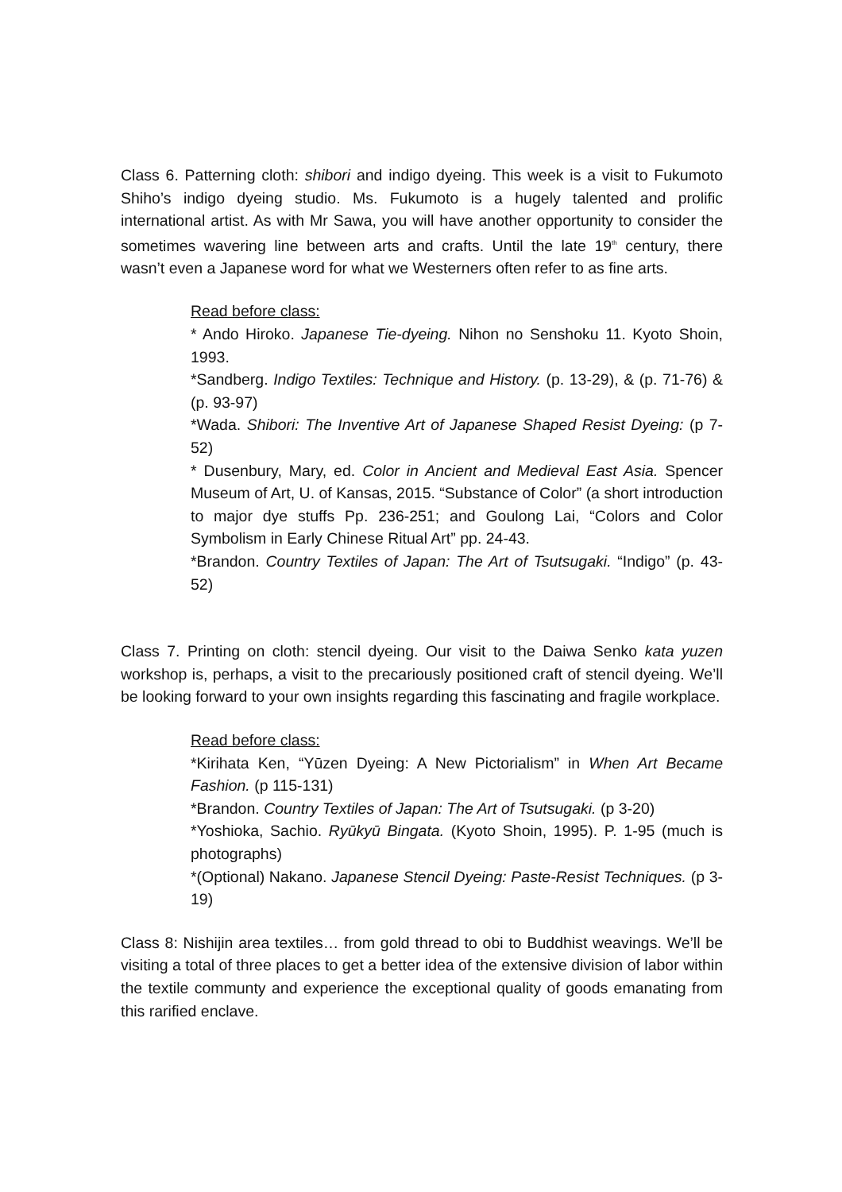Class 6. Patterning cloth: shibori and indigo dyeing. This week is a visit to Fukumoto Shiho’s indigo dyeing studio. Ms. Fukumoto is a hugely talented and prolific international artist. As with Mr Sawa, you will have another opportunity to consider the sometimes wavering line between arts and crafts. Until the late 19<sup>th</sup> century, there wasn’t even a Japanese word for what we Westerners often refer to as fine arts.
Read before class:
* Ando Hiroko. Japanese Tie-dyeing. Nihon no Senshoku 11. Kyoto Shoin, 1993.
*Sandberg. Indigo Textiles: Technique and History. (p. 13-29), & (p. 71-76) & (p. 93-97)
*Wada. Shibori: The Inventive Art of Japanese Shaped Resist Dyeing: (p 7-52)
* Dusenbury, Mary, ed. Color in Ancient and Medieval East Asia. Spencer Museum of Art, U. of Kansas, 2015. “Substance of Color” (a short introduction to major dye stuffs Pp. 236-251; and Goulong Lai, “Colors and Color Symbolism in Early Chinese Ritual Art” pp. 24-43.
*Brandon. Country Textiles of Japan: The Art of Tsutsugaki. “Indigo” (p. 43-52)
Class 7. Printing on cloth: stencil dyeing. Our visit to the Daiwa Senko kata yuzen workshop is, perhaps, a visit to the precariously positioned craft of stencil dyeing. We’ll be looking forward to your own insights regarding this fascinating and fragile workplace.
Read before class:
*Kirihata Ken, “Yūzen Dyeing: A New Pictorialism” in When Art Became Fashion. (p 115-131)
*Brandon. Country Textiles of Japan: The Art of Tsutsugaki. (p 3-20)
*Yoshioka, Sachio. Ryūkyū Bingata. (Kyoto Shoin, 1995). P. 1-95 (much is photographs)
*(Optional) Nakano. Japanese Stencil Dyeing: Paste-Resist Techniques. (p 3-19)
Class 8: Nishijin area textiles… from gold thread to obi to Buddhist weavings. We’ll be visiting a total of three places to get a better idea of the extensive division of labor within the textile communty and experience the exceptional quality of goods emanating from this rarified enclave.